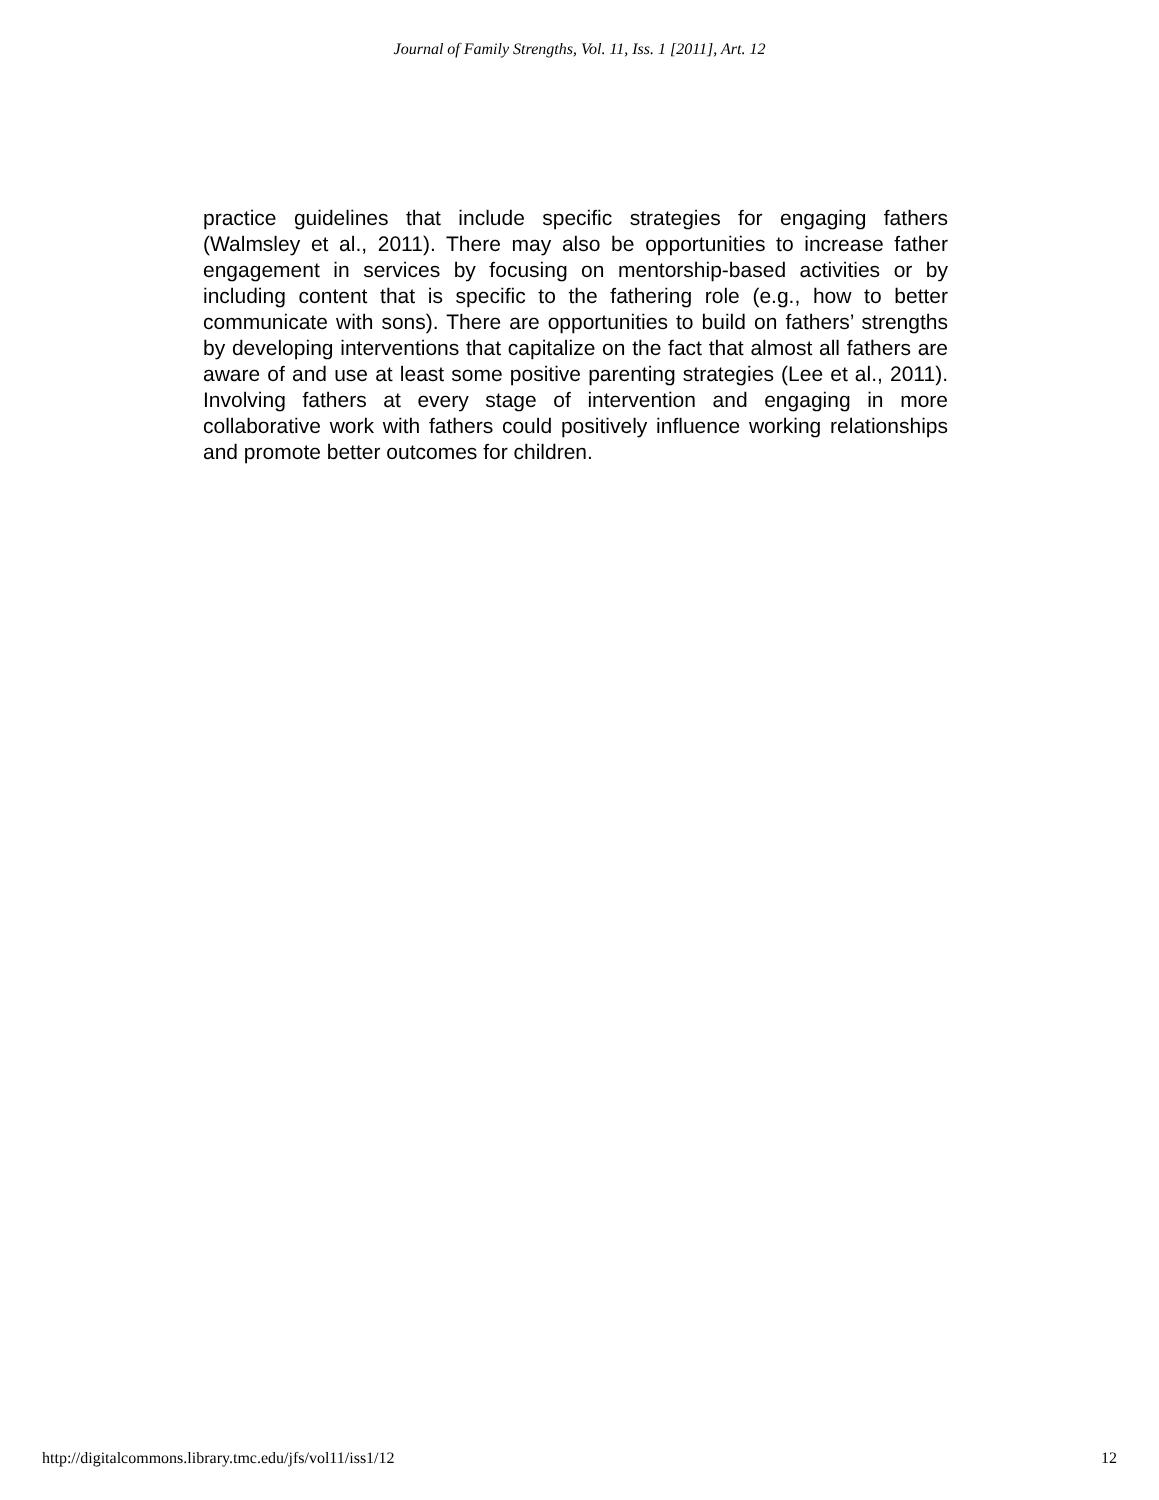Journal of Family Strengths, Vol. 11, Iss. 1 [2011], Art. 12
practice guidelines that include specific strategies for engaging fathers (Walmsley et al., 2011). There may also be opportunities to increase father engagement in services by focusing on mentorship-based activities or by including content that is specific to the fathering role (e.g., how to better communicate with sons). There are opportunities to build on fathers’ strengths by developing interventions that capitalize on the fact that almost all fathers are aware of and use at least some positive parenting strategies (Lee et al., 2011). Involving fathers at every stage of intervention and engaging in more collaborative work with fathers could positively influence working relationships and promote better outcomes for children.
http://digitalcommons.library.tmc.edu/jfs/vol11/iss1/12 12